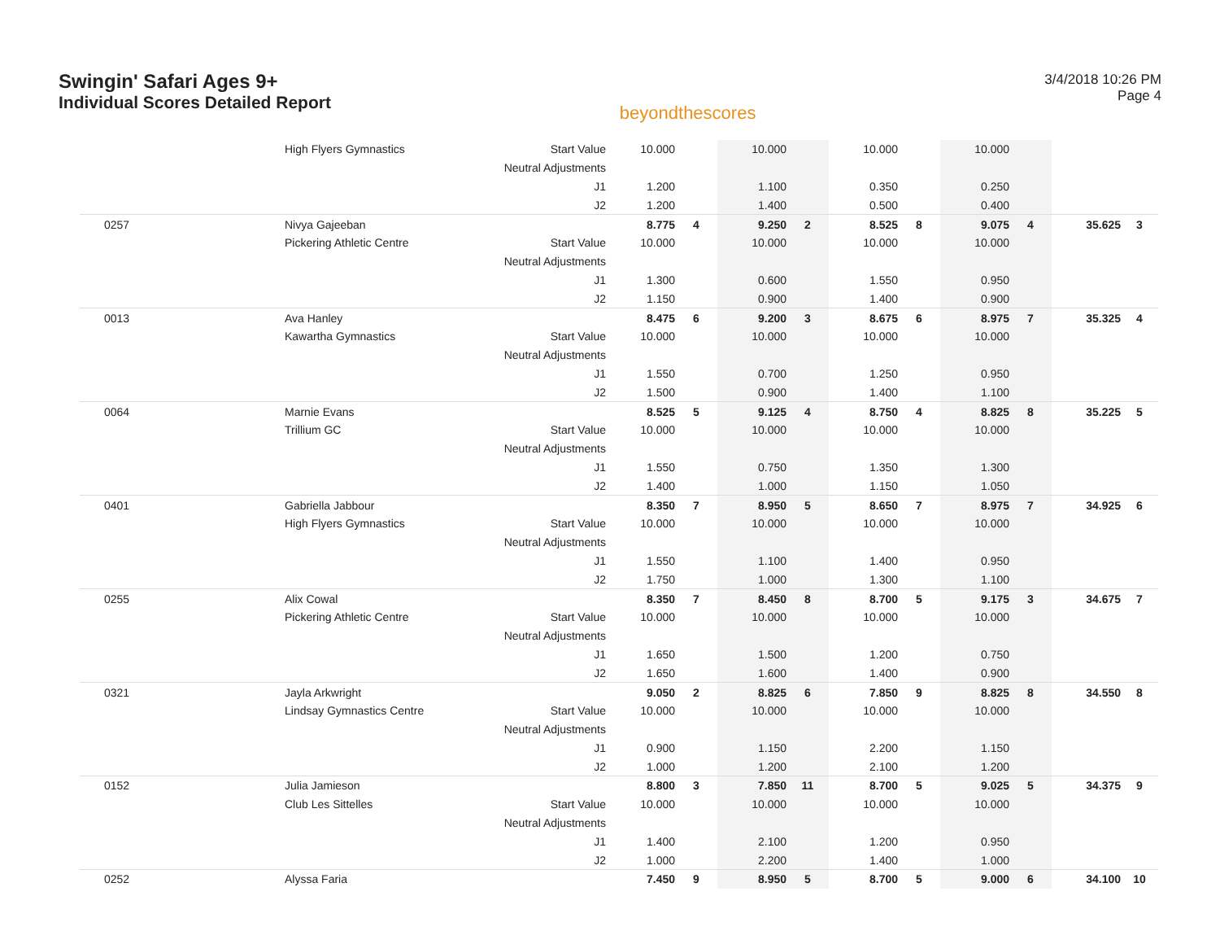Swingin' Safari Ages 9+
Individual Scores Detailed Report
beyondthescores
3/4/2018 10:26 PM
Page 4
| | High Flyers Gymnastics | Start Value | 10.000 | | 10.000 | | 10.000 | | 10.000 | | | |
| | | Neutral Adjustments | | | | | | | | | | |
| | | J1 | 1.200 | | 1.100 | | 0.350 | | 0.250 | | | |
| | | J2 | 1.200 | | 1.400 | | 0.500 | | 0.400 | | | |
| 0257 | Nivya Gajeeban | | 8.775 | 4 | 9.250 | 2 | 8.525 | 8 | 9.075 | 4 | 35.625 | 3 |
| | Pickering Athletic Centre | Start Value | 10.000 | | 10.000 | | 10.000 | | 10.000 | | | |
| | | Neutral Adjustments | | | | | | | | | | |
| | | J1 | 1.300 | | 0.600 | | 1.550 | | 0.950 | | | |
| | | J2 | 1.150 | | 0.900 | | 1.400 | | 0.900 | | | |
| 0013 | Ava Hanley | | 8.475 | 6 | 9.200 | 3 | 8.675 | 6 | 8.975 | 7 | 35.325 | 4 |
| | Kawartha Gymnastics | Start Value | 10.000 | | 10.000 | | 10.000 | | 10.000 | | | |
| | | Neutral Adjustments | | | | | | | | | | |
| | | J1 | 1.550 | | 0.700 | | 1.250 | | 0.950 | | | |
| | | J2 | 1.500 | | 0.900 | | 1.400 | | 1.100 | | | |
| 0064 | Marnie Evans | | 8.525 | 5 | 9.125 | 4 | 8.750 | 4 | 8.825 | 8 | 35.225 | 5 |
| | Trillium GC | Start Value | 10.000 | | 10.000 | | 10.000 | | 10.000 | | | |
| | | Neutral Adjustments | | | | | | | | | | |
| | | J1 | 1.550 | | 0.750 | | 1.350 | | 1.300 | | | |
| | | J2 | 1.400 | | 1.000 | | 1.150 | | 1.050 | | | |
| 0401 | Gabriella Jabbour | | 8.350 | 7 | 8.950 | 5 | 8.650 | 7 | 8.975 | 7 | 34.925 | 6 |
| | High Flyers Gymnastics | Start Value | 10.000 | | 10.000 | | 10.000 | | 10.000 | | | |
| | | Neutral Adjustments | | | | | | | | | | |
| | | J1 | 1.550 | | 1.100 | | 1.400 | | 0.950 | | | |
| | | J2 | 1.750 | | 1.000 | | 1.300 | | 1.100 | | | |
| 0255 | Alix Cowal | | 8.350 | 7 | 8.450 | 8 | 8.700 | 5 | 9.175 | 3 | 34.675 | 7 |
| | Pickering Athletic Centre | Start Value | 10.000 | | 10.000 | | 10.000 | | 10.000 | | | |
| | | Neutral Adjustments | | | | | | | | | | |
| | | J1 | 1.650 | | 1.500 | | 1.200 | | 0.750 | | | |
| | | J2 | 1.650 | | 1.600 | | 1.400 | | 0.900 | | | |
| 0321 | Jayla Arkwright | | 9.050 | 2 | 8.825 | 6 | 7.850 | 9 | 8.825 | 8 | 34.550 | 8 |
| | Lindsay Gymnastics Centre | Start Value | 10.000 | | 10.000 | | 10.000 | | 10.000 | | | |
| | | Neutral Adjustments | | | | | | | | | | |
| | | J1 | 0.900 | | 1.150 | | 2.200 | | 1.150 | | | |
| | | J2 | 1.000 | | 1.200 | | 2.100 | | 1.200 | | | |
| 0152 | Julia Jamieson | | 8.800 | 3 | 7.850 | 11 | 8.700 | 5 | 9.025 | 5 | 34.375 | 9 |
| | Club Les Sittelles | Start Value | 10.000 | | 10.000 | | 10.000 | | 10.000 | | | |
| | | Neutral Adjustments | | | | | | | | | | |
| | | J1 | 1.400 | | 2.100 | | 1.200 | | 0.950 | | | |
| | | J2 | 1.000 | | 2.200 | | 1.400 | | 1.000 | | | |
| 0252 | Alyssa Faria | | 7.450 | 9 | 8.950 | 5 | 8.700 | 5 | 9.000 | 6 | 34.100 | 10 |